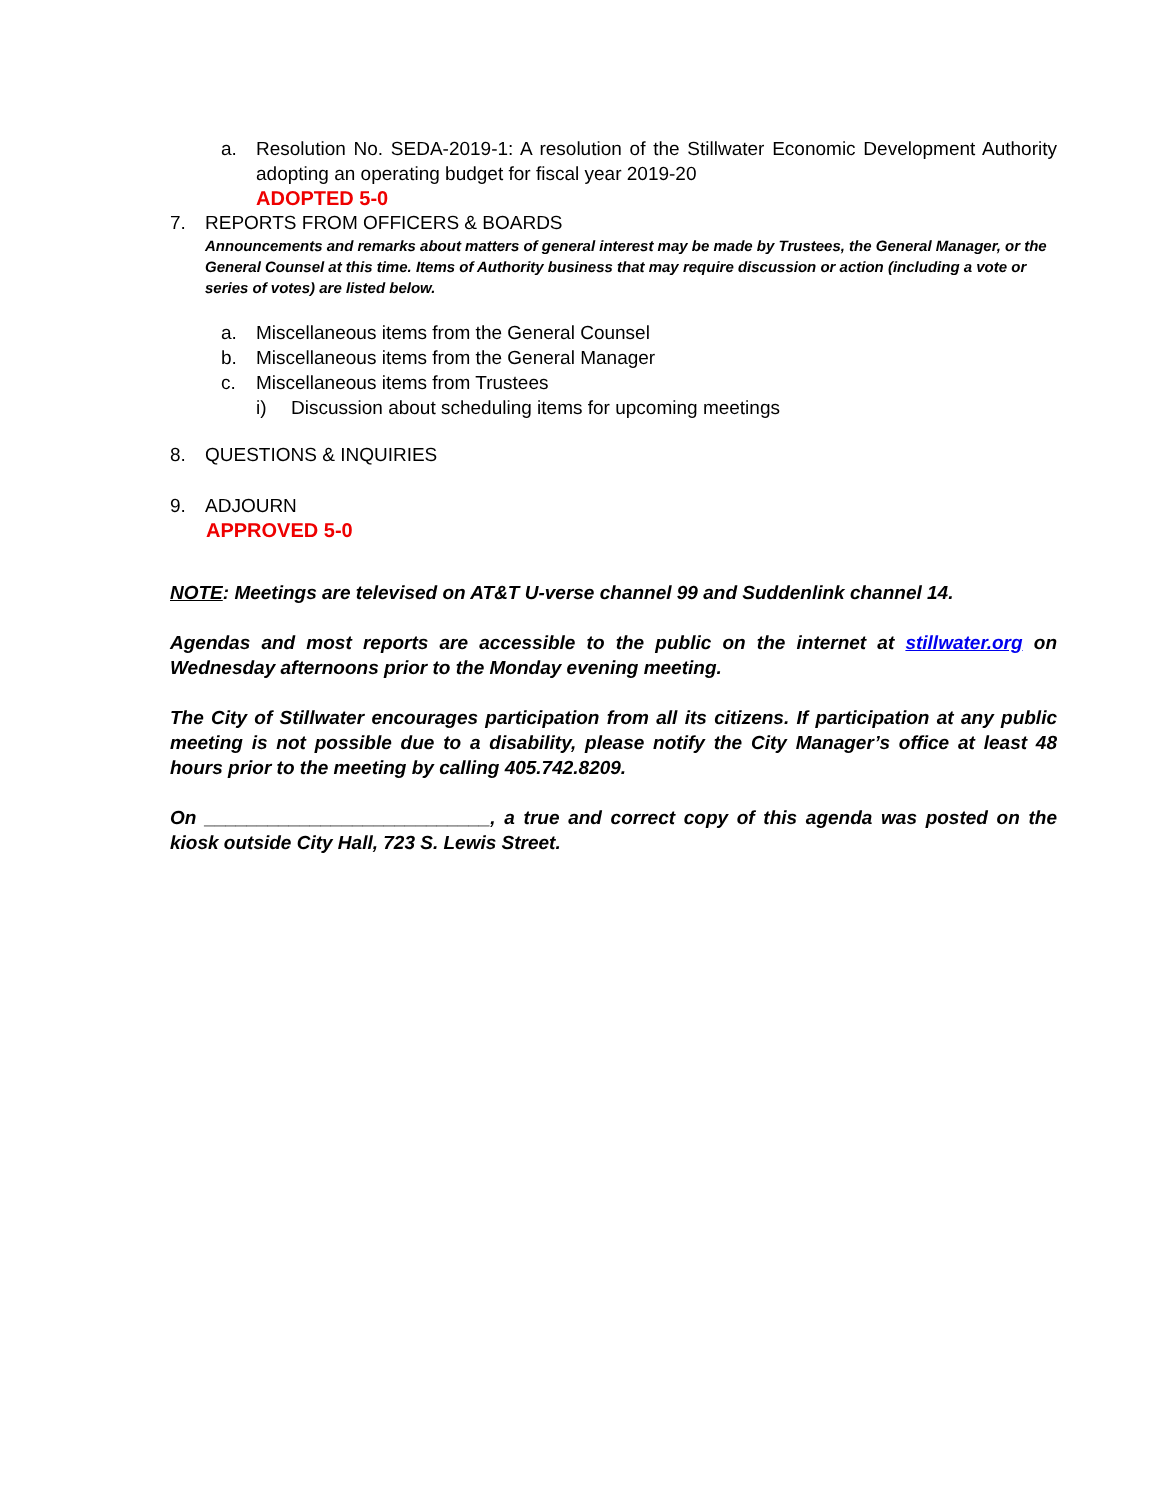a. Resolution No. SEDA-2019-1: A resolution of the Stillwater Economic Development Authority adopting an operating budget for fiscal year 2019-20
ADOPTED 5-0
7. REPORTS FROM OFFICERS & BOARDS
Announcements and remarks about matters of general interest may be made by Trustees, the General Manager, or the General Counsel at this time. Items of Authority business that may require discussion or action (including a vote or series of votes) are listed below.
a. Miscellaneous items from the General Counsel
b. Miscellaneous items from the General Manager
c. Miscellaneous items from Trustees
i) Discussion about scheduling items for upcoming meetings
8. QUESTIONS & INQUIRIES
9. ADJOURN
APPROVED 5-0
NOTE: Meetings are televised on AT&T U-verse channel 99 and Suddenlink channel 14.
Agendas and most reports are accessible to the public on the internet at stillwater.org on Wednesday afternoons prior to the Monday evening meeting.
The City of Stillwater encourages participation from all its citizens. If participation at any public meeting is not possible due to a disability, please notify the City Manager’s office at least 48 hours prior to the meeting by calling 405.742.8209.
On ___________________________, a true and correct copy of this agenda was posted on the kiosk outside City Hall, 723 S. Lewis Street.